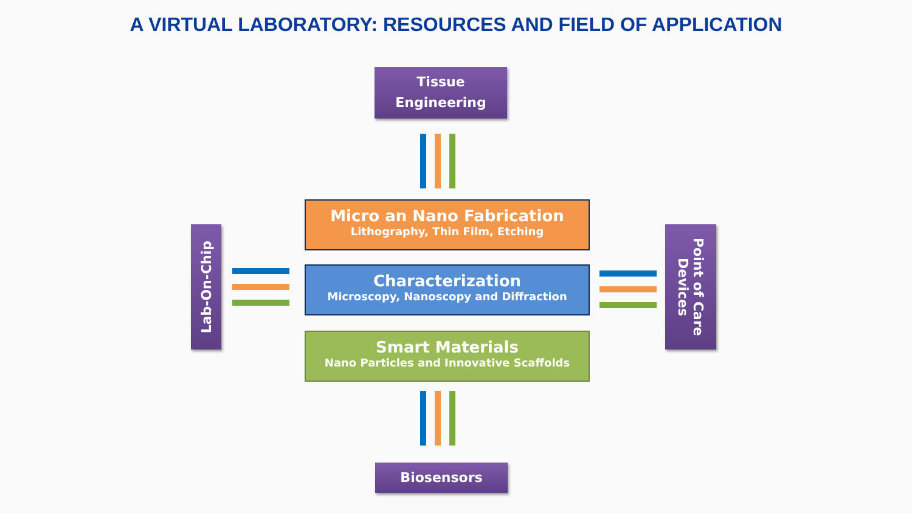A VIRTUAL LABORATORY: RESOURCES AND FIELD OF APPLICATION
Tissue
Engineering
Micro an Nano Fabrication
Lithography, Thin Film, Etching
Characterization
Microscopy, Nanoscopy and Diffraction
Smart Materials
Nano Particles and Innovative Scaffolds
Biosensors
Lab-On-Chip
Point of Care Devices